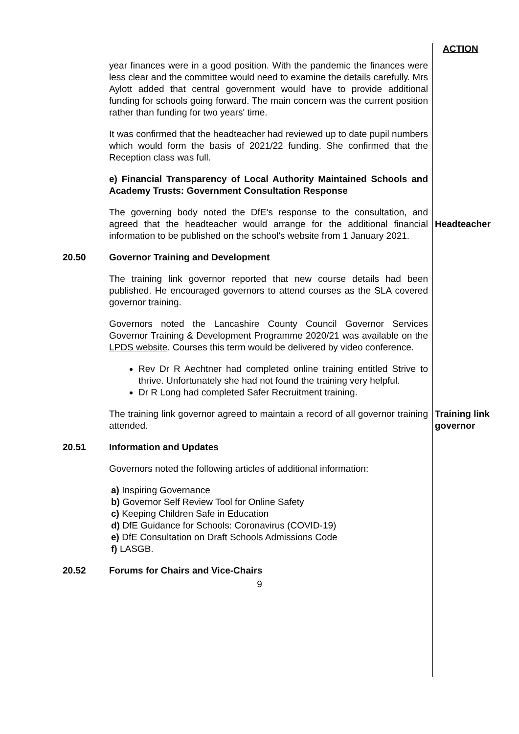ACTION
year finances were in a good position. With the pandemic the finances were less clear and the committee would need to examine the details carefully. Mrs Aylott added that central government would have to provide additional funding for schools going forward. The main concern was the current position rather than funding for two years' time.
It was confirmed that the headteacher had reviewed up to date pupil numbers which would form the basis of 2021/22 funding. She confirmed that the Reception class was full.
e) Financial Transparency of Local Authority Maintained Schools and Academy Trusts: Government Consultation Response
The governing body noted the DfE's response to the consultation, and agreed that the headteacher would arrange for the additional financial information to be published on the school's website from 1 January 2021.
Headteacher
20.50 Governor Training and Development
The training link governor reported that new course details had been published. He encouraged governors to attend courses as the SLA covered governor training.
Governors noted the Lancashire County Council Governor Services Governor Training & Development Programme 2020/21 was available on the LPDS website. Courses this term would be delivered by video conference.
Rev Dr R Aechtner had completed online training entitled Strive to thrive. Unfortunately she had not found the training very helpful.
Dr R Long had completed Safer Recruitment training.
The training link governor agreed to maintain a record of all governor training attended.
Training link governor
20.51 Information and Updates
Governors noted the following articles of additional information:
a) Inspiring Governance
b) Governor Self Review Tool for Online Safety
c) Keeping Children Safe in Education
d) DfE Guidance for Schools: Coronavirus (COVID-19)
e) DfE Consultation on Draft Schools Admissions Code
f) LASGB.
20.52 Forums for Chairs and Vice-Chairs
9